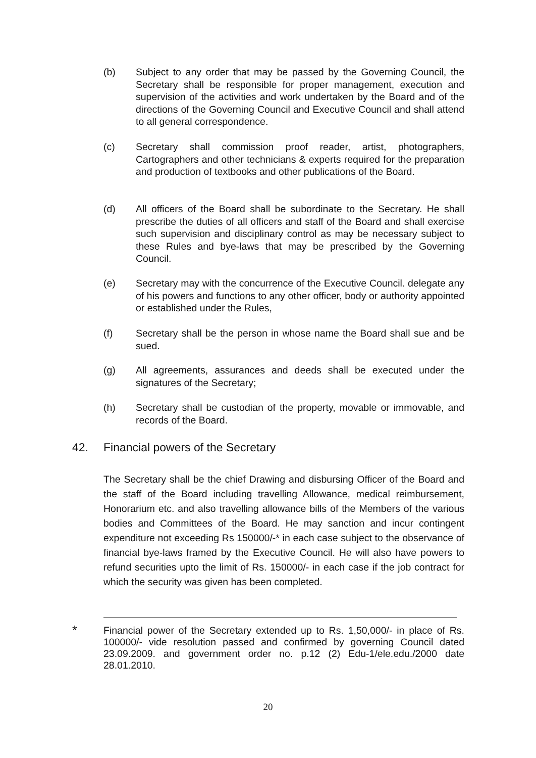(b) Subject to any order that may be passed by the Governing Council, the Secretary shall be responsible for proper management, execution and supervision of the activities and work undertaken by the Board and of the directions of the Governing Council and Executive Council and shall attend to all general correspondence.
(c) Secretary shall commission proof reader, artist, photographers, Cartographers and other technicians & experts required for the preparation and production of textbooks and other publications of the Board.
(d) All officers of the Board shall be subordinate to the Secretary. He shall prescribe the duties of all officers and staff of the Board and shall exercise such supervision and disciplinary control as may be necessary subject to these Rules and bye-laws that may be prescribed by the Governing Council.
(e) Secretary may with the concurrence of the Executive Council. delegate any of his powers and functions to any other officer, body or authority appointed or established under the Rules,
(f) Secretary shall be the person in whose name the Board shall sue and be sued.
(g) All agreements, assurances and deeds shall be executed under the signatures of the Secretary;
(h) Secretary shall be custodian of the property, movable or immovable, and records of the Board.
42. Financial powers of the Secretary
The Secretary shall be the chief Drawing and disbursing Officer of the Board and the staff of the Board including travelling Allowance, medical reimbursement, Honorarium etc. and also travelling allowance bills of the Members of the various bodies and Committees of the Board. He may sanction and incur contingent expenditure not exceeding Rs 150000/-* in each case subject to the observance of financial bye-laws framed by the Executive Council. He will also have powers to refund securities upto the limit of Rs. 150000/- in each case if the job contract for which the security was given has been completed.
*
Financial power of the Secretary extended up to Rs. 1,50,000/- in place of Rs. 100000/- vide resolution passed and confirmed by governing Council dated 23.09.2009. and government order no. p.12 (2) Edu-1/ele.edu./2000 date 28.01.2010.
20